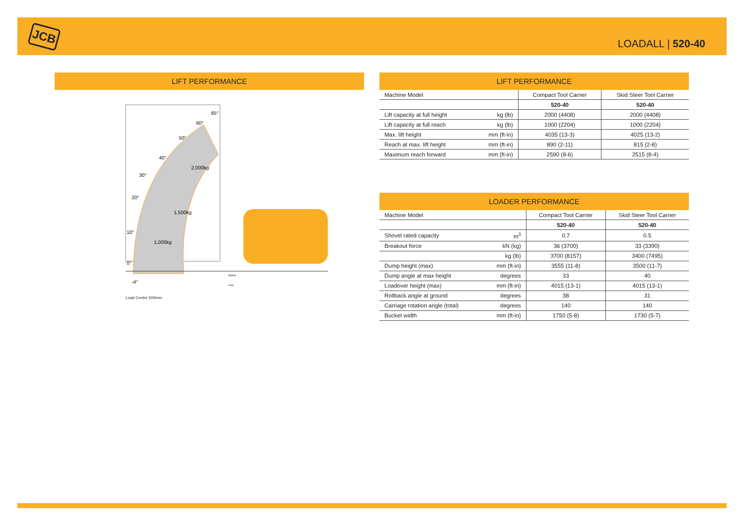JCB
LOADALL | 520-40
LIFT PERFORMANCE
0°
10°
20°
30°
40°
50°
60°
65°
-4°
1,000kg
1,500kg
2,000kg
Metres
Feet
Load Centre 500mm
LIFT PERFORMANCE
| Machine Model | | Compact Tool Carrier | Skid Steer Tool Carrier |
| | | 520-40 | 520-40 |
| Lift capacity at full height | kg (lb) | 2000 (4408) | 2000 (4408) |
| Lift capacity at full reach | kg (lb) | 1000 (2204) | 1000 (2204) |
| Max. lift height | mm (ft-in) | 4035 (13-3) | 4025 (13-2) |
| Reach at max. lift height | mm (ft-in) | 890 (2-11) | 815 (2-8) |
| Maximum reach forward | mm (ft-in) | 2590 (8-6) | 2515 (8-4) |
LOADER PERFORMANCE
| Machine Model | | Compact Tool Carrier | Skid Steer Tool Carrier |
| | | 520-40 | 520-40 |
| Shovel rated capacity | m<sup>3</sup> | 0.7 | 0.5 |
| Breakout force | kN (kg) | 36 (3700) | 33 (3390) |
| | kg (lb) | 3700 (8157) | 3400 (7495) |
| Dump height (max) | mm (ft-in) | 3555 (11-8) | 3500 (11-7) |
| Dump angle at max height | degrees | 33 | 40 |
| Loadover height (max) | mm (ft-in) | 4015 (13-1) | 4015 (13-1) |
| Rollback angle at ground | degrees | 38 | 31 |
| Carriage rotation angle (total) | degrees | 140 | 140 |
| Bucket width | mm (ft-in) | 1750 (5-8) | 1730 (5-7) |